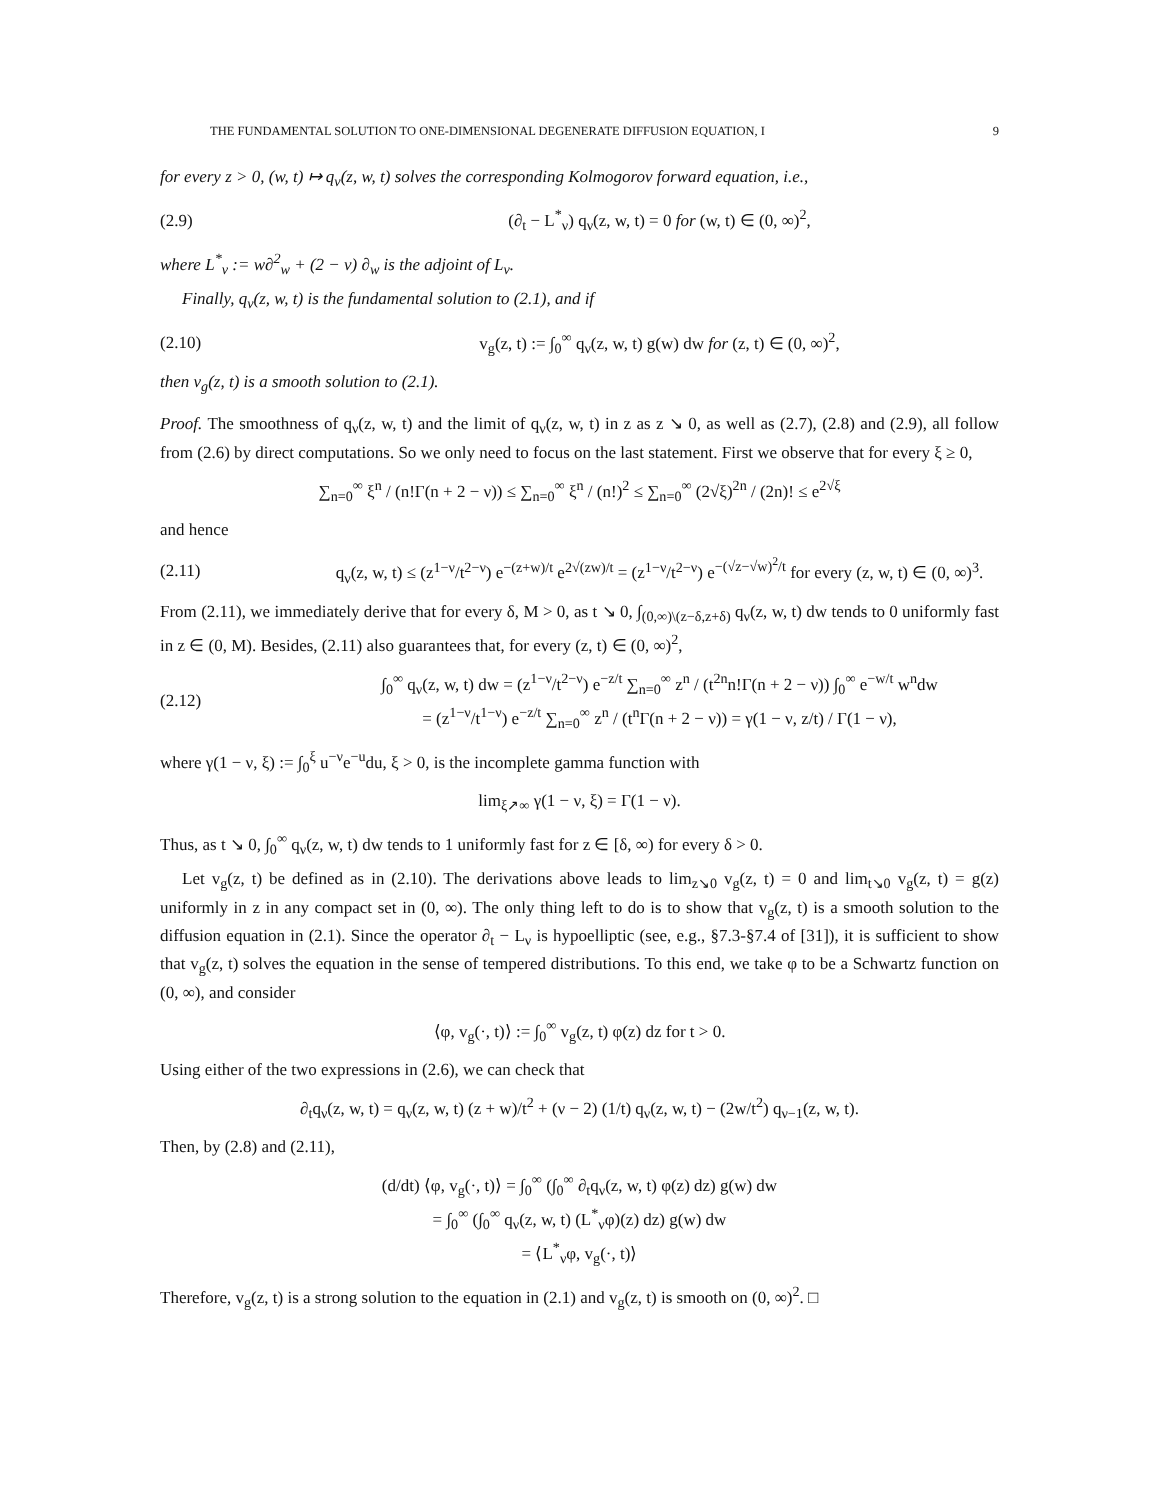THE FUNDAMENTAL SOLUTION TO ONE-DIMENSIONAL DEGENERATE DIFFUSION EQUATION, I 9
for every z > 0, (w, t) ↦ q<sub>ν</sub>(z, w, t) solves the corresponding Kolmogorov forward equation, i.e.,
(2.9) (∂<sub>t</sub> − L<sup>*</sup><sub>ν</sub>) q<sub>ν</sub>(z, w, t) = 0 for (w, t) ∈ (0, ∞)<sup>2</sup>,
where L<sup>*</sup><sub>ν</sub> := w∂<sup>2</sup><sub>w</sub> + (2 − ν) ∂<sub>w</sub> is the adjoint of L<sub>ν</sub>.
Finally, q<sub>ν</sub>(z, w, t) is the fundamental solution to (2.1), and if
(2.10) v<sub>g</sub>(z, t) := ∫<sub>0</sub><sup>∞</sup> q<sub>ν</sub>(z, w, t) g(w) dw for (z, t) ∈ (0, ∞)<sup>2</sup>,
then v<sub>g</sub>(z, t) is a smooth solution to (2.1).
Proof. The smoothness of q<sub>ν</sub>(z, w, t) and the limit of q<sub>ν</sub>(z, w, t) in z as z ↘ 0, as well as (2.7), (2.8) and (2.9), all follow from (2.6) by direct computations. So we only need to focus on the last statement. First we observe that for every ξ ≥ 0,
∑<sub>n=0</sub><sup>∞</sup> ξ<sup>n</sup> / (n!Γ(n + 2 − ν)) ≤ ∑<sub>n=0</sub><sup>∞</sup> ξ<sup>n</sup> / (n!)<sup>2</sup> ≤ ∑<sub>n=0</sub><sup>∞</sup> (2√ξ)<sup>2n</sup> / (2n)! ≤ e<sup>2√ξ</sup>
and hence
(2.11) q<sub>ν</sub>(z, w, t) ≤ (z<sup>1−ν</sup>/t<sup>2−ν</sup>) e<sup>−(z+w)/t</sup> e<sup>2√(zw)/t</sup> = (z<sup>1−ν</sup>/t<sup>2−ν</sup>) e<sup>−(√z−√w)<sup>2</sup>/t</sup> for every (z, w, t) ∈ (0, ∞)<sup>3</sup>.
From (2.11), we immediately derive that for every δ, M > 0, as t ↘ 0, ∫<sub>(0,∞)\(z−δ,z+δ)</sub> q<sub>ν</sub>(z, w, t) dw tends to 0 uniformly fast in z ∈ (0, M). Besides, (2.11) also guarantees that, for every (z, t) ∈ (0, ∞)<sup>2</sup>,
(2.12) ∫<sub>0</sub><sup>∞</sup> q<sub>ν</sub>(z, w, t) dw = (z<sup>1−ν</sup>/t<sup>2−ν</sup>) e<sup>−z/t</sup> ∑<sub>n=0</sub><sup>∞</sup> z<sup>n</sup> / (t<sup>2n</sup>n!Γ(n + 2 − ν)) ∫<sub>0</sub><sup>∞</sup> e<sup>−w/t</sup> w<sup>n</sup>dw
= (z<sup>1−ν</sup>/t<sup>1−ν</sup>) e<sup>−z/t</sup> ∑<sub>n=0</sub><sup>∞</sup> z<sup>n</sup> / (t<sup>n</sup>Γ(n + 2 − ν)) = γ(1 − ν, z/t) / Γ(1 − ν),
where γ(1 − ν, ξ) := ∫<sub>0</sub><sup>ξ</sup> u<sup>−ν</sup>e<sup>−u</sup>du, ξ > 0, is the incomplete gamma function with
lim<sub>ξ↗∞</sub> γ(1 − ν, ξ) = Γ(1 − ν).
Thus, as t ↘ 0, ∫<sub>0</sub><sup>∞</sup> q<sub>ν</sub>(z, w, t) dw tends to 1 uniformly fast for z ∈ [δ, ∞) for every δ > 0.
Let v<sub>g</sub>(z, t) be defined as in (2.10). The derivations above leads to lim<sub>z↘0</sub> v<sub>g</sub>(z, t) = 0 and lim<sub>t↘0</sub> v<sub>g</sub>(z, t) = g(z) uniformly in z in any compact set in (0, ∞). The only thing left to do is to show that v<sub>g</sub>(z, t) is a smooth solution to the diffusion equation in (2.1). Since the operator ∂<sub>t</sub> − L<sub>ν</sub> is hypoelliptic (see, e.g., §7.3-§7.4 of [31]), it is sufficient to show that v<sub>g</sub>(z, t) solves the equation in the sense of tempered distributions. To this end, we take φ to be a Schwartz function on (0, ∞), and consider
⟨φ, v<sub>g</sub>(·, t)⟩ := ∫<sub>0</sub><sup>∞</sup> v<sub>g</sub>(z, t) φ(z) dz for t > 0.
Using either of the two expressions in (2.6), we can check that
∂<sub>t</sub>q<sub>ν</sub>(z, w, t) = q<sub>ν</sub>(z, w, t) (z + w)/t<sup>2</sup> + (ν − 2) (1/t) q<sub>ν</sub>(z, w, t) − (2w/t<sup>2</sup>) q<sub>ν−1</sub>(z, w, t).
Then, by (2.8) and (2.11),
(d/dt) ⟨φ, v<sub>g</sub>(·, t)⟩ = ∫<sub>0</sub><sup>∞</sup> (∫<sub>0</sub><sup>∞</sup> ∂<sub>t</sub>q<sub>ν</sub>(z, w, t) φ(z) dz) g(w) dw
= ∫<sub>0</sub><sup>∞</sup> (∫<sub>0</sub><sup>∞</sup> q<sub>ν</sub>(z, w, t) (L<sup>*</sup><sub>ν</sub>φ)(z) dz) g(w) dw
= ⟨L<sup>*</sup><sub>ν</sub>φ, v<sub>g</sub>(·, t)⟩
Therefore, v<sub>g</sub>(z, t) is a strong solution to the equation in (2.1) and v<sub>g</sub>(z, t) is smooth on (0, ∞)<sup>2</sup>. □